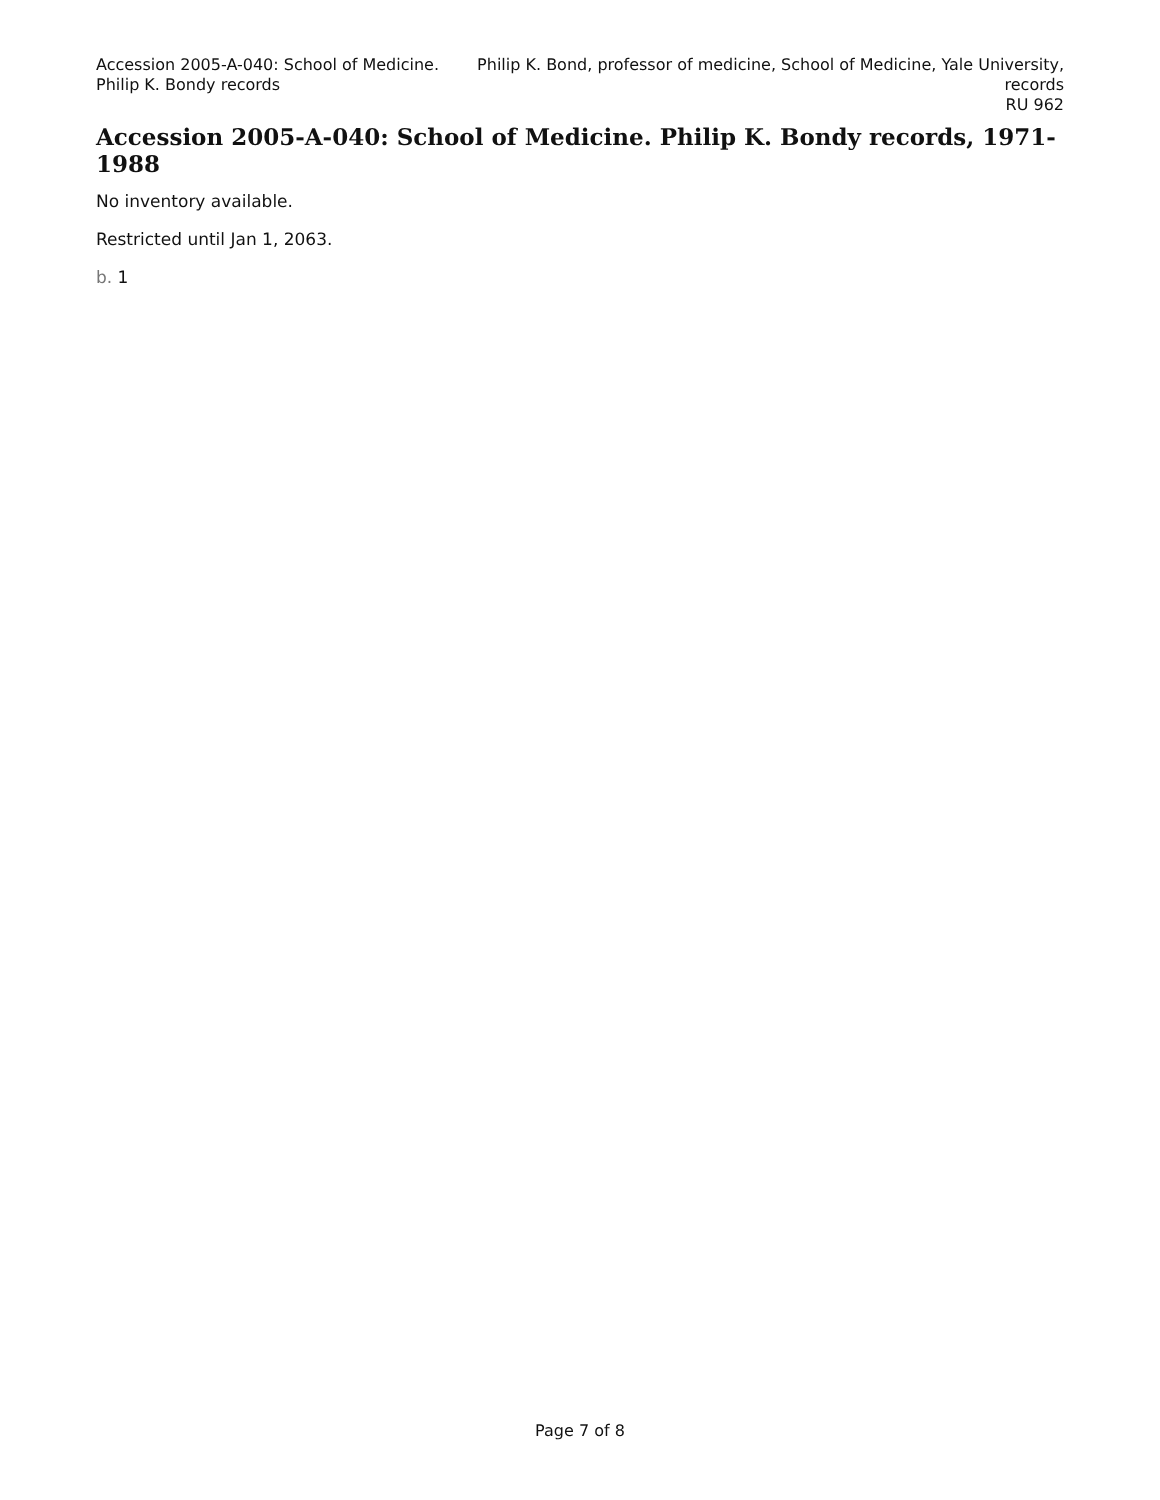Accession 2005-A-040: School of Medicine. Philip K. Bondy records
Philip K. Bond, professor of medicine, School of Medicine, Yale University, records
RU 962
Accession 2005-A-040: School of Medicine. Philip K. Bondy records, 1971-1988
No inventory available.
Restricted until Jan 1, 2063.
b. 1
Page 7 of 8